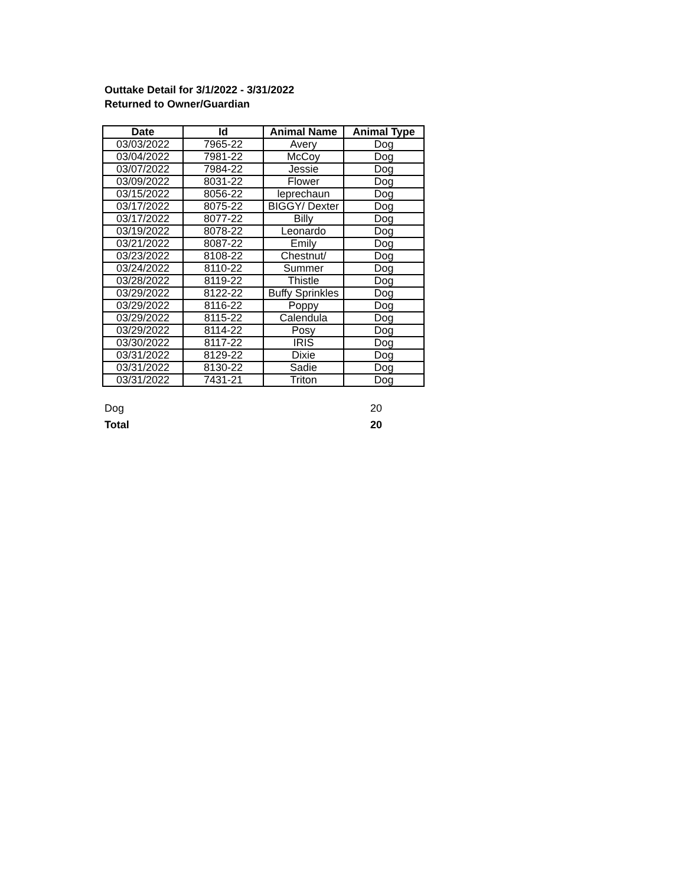Outtake Detail for 3/1/2022 - 3/31/2022
Returned to Owner/Guardian
| Date | Id | Animal Name | Animal Type |
| --- | --- | --- | --- |
| 03/03/2022 | 7965-22 | Avery | Dog |
| 03/04/2022 | 7981-22 | McCoy | Dog |
| 03/07/2022 | 7984-22 | Jessie | Dog |
| 03/09/2022 | 8031-22 | Flower | Dog |
| 03/15/2022 | 8056-22 | leprechaun | Dog |
| 03/17/2022 | 8075-22 | BIGGY/ Dexter | Dog |
| 03/17/2022 | 8077-22 | Billy | Dog |
| 03/19/2022 | 8078-22 | Leonardo | Dog |
| 03/21/2022 | 8087-22 | Emily | Dog |
| 03/23/2022 | 8108-22 | Chestnut/ | Dog |
| 03/24/2022 | 8110-22 | Summer | Dog |
| 03/28/2022 | 8119-22 | Thistle | Dog |
| 03/29/2022 | 8122-22 | Buffy Sprinkles | Dog |
| 03/29/2022 | 8116-22 | Poppy | Dog |
| 03/29/2022 | 8115-22 | Calendula | Dog |
| 03/29/2022 | 8114-22 | Posy | Dog |
| 03/30/2022 | 8117-22 | IRIS | Dog |
| 03/31/2022 | 8129-22 | Dixie | Dog |
| 03/31/2022 | 8130-22 | Sadie | Dog |
| 03/31/2022 | 7431-21 | Triton | Dog |
Dog 20
Total 20